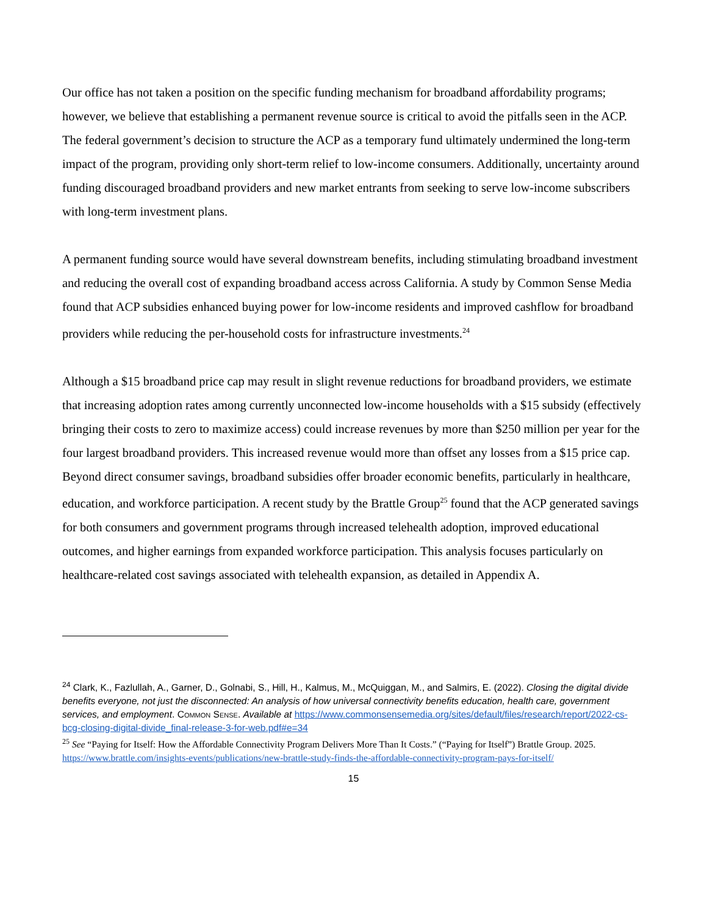Our office has not taken a position on the specific funding mechanism for broadband affordability programs; however, we believe that establishing a permanent revenue source is critical to avoid the pitfalls seen in the ACP. The federal government’s decision to structure the ACP as a temporary fund ultimately undermined the long-term impact of the program, providing only short-term relief to low-income consumers. Additionally, uncertainty around funding discouraged broadband providers and new market entrants from seeking to serve low-income subscribers with long-term investment plans.
A permanent funding source would have several downstream benefits, including stimulating broadband investment and reducing the overall cost of expanding broadband access across California. A study by Common Sense Media found that ACP subsidies enhanced buying power for low-income residents and improved cashflow for broadband providers while reducing the per-household costs for infrastructure investments.<sup>24</sup>
Although a $15 broadband price cap may result in slight revenue reductions for broadband providers, we estimate that increasing adoption rates among currently unconnected low-income households with a $15 subsidy (effectively bringing their costs to zero to maximize access) could increase revenues by more than $250 million per year for the four largest broadband providers. This increased revenue would more than offset any losses from a $15 price cap. Beyond direct consumer savings, broadband subsidies offer broader economic benefits, particularly in healthcare, education, and workforce participation. A recent study by the Brattle Group<sup>25</sup> found that the ACP generated savings for both consumers and government programs through increased telehealth adoption, improved educational outcomes, and higher earnings from expanded workforce participation. This analysis focuses particularly on healthcare-related cost savings associated with telehealth expansion, as detailed in Appendix A.
<sup>24</sup> Clark, K., Fazlullah, A., Garner, D., Golnabi, S., Hill, H., Kalmus, M., McQuiggan, M., and Salmirs, E. (2022). Closing the digital divide benefits everyone, not just the disconnected: An analysis of how universal connectivity benefits education, health care, government services, and employment. Common Sense. Available at https://www.commonsensemedia.org/sites/default/files/research/report/2022-cs-bcg-closing-digital-divide_final-release-3-for-web.pdf#e=34
<sup>25</sup> See “Paying for Itself: How the Affordable Connectivity Program Delivers More Than It Costs.” (“Paying for Itself”) Brattle Group. 2025. https://www.brattle.com/insights-events/publications/new-brattle-study-finds-the-affordable-connectivity-program-pays-for-itself/
15